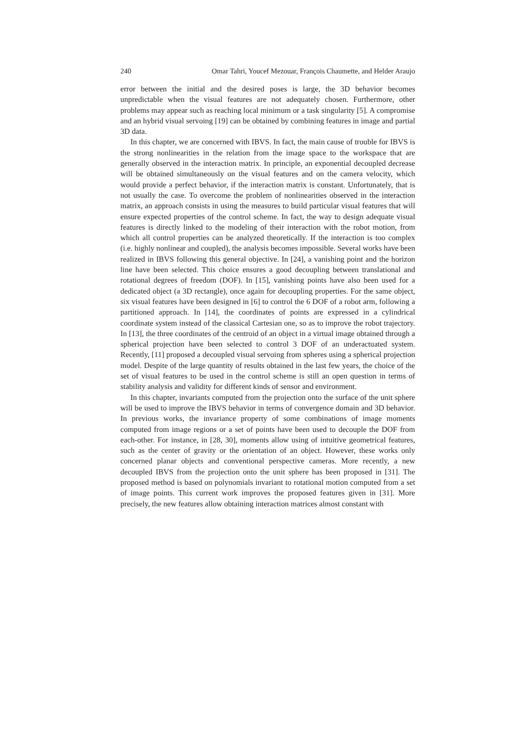240 Omar Tahri, Youcef Mezouar, François Chaumette, and Helder Araujo
error between the initial and the desired poses is large, the 3D behavior becomes unpredictable when the visual features are not adequately chosen. Furthermore, other problems may appear such as reaching local minimum or a task singularity [5]. A compromise and an hybrid visual servoing [19] can be obtained by combining features in image and partial 3D data.
In this chapter, we are concerned with IBVS. In fact, the main cause of trouble for IBVS is the strong nonlinearities in the relation from the image space to the workspace that are generally observed in the interaction matrix. In principle, an exponential decoupled decrease will be obtained simultaneously on the visual features and on the camera velocity, which would provide a perfect behavior, if the interaction matrix is constant. Unfortunately, that is not usually the case. To overcome the problem of nonlinearities observed in the interaction matrix, an approach consists in using the measures to build particular visual features that will ensure expected properties of the control scheme. In fact, the way to design adequate visual features is directly linked to the modeling of their interaction with the robot motion, from which all control properties can be analyzed theoretically. If the interaction is too complex (i.e. highly nonlinear and coupled), the analysis becomes impossible. Several works have been realized in IBVS following this general objective. In [24], a vanishing point and the horizon line have been selected. This choice ensures a good decoupling between translational and rotational degrees of freedom (DOF). In [15], vanishing points have also been used for a dedicated object (a 3D rectangle), once again for decoupling properties. For the same object, six visual features have been designed in [6] to control the 6 DOF of a robot arm, following a partitioned approach. In [14], the coordinates of points are expressed in a cylindrical coordinate system instead of the classical Cartesian one, so as to improve the robot trajectory. In [13], the three coordinates of the centroid of an object in a virtual image obtained through a spherical projection have been selected to control 3 DOF of an underactuated system. Recently, [11] proposed a decoupled visual servoing from spheres using a spherical projection model. Despite of the large quantity of results obtained in the last few years, the choice of the set of visual features to be used in the control scheme is still an open question in terms of stability analysis and validity for different kinds of sensor and environment.
In this chapter, invariants computed from the projection onto the surface of the unit sphere will be used to improve the IBVS behavior in terms of convergence domain and 3D behavior. In previous works, the invariance property of some combinations of image moments computed from image regions or a set of points have been used to decouple the DOF from each-other. For instance, in [28, 30], moments allow using of intuitive geometrical features, such as the center of gravity or the orientation of an object. However, these works only concerned planar objects and conventional perspective cameras. More recently, a new decoupled IBVS from the projection onto the unit sphere has been proposed in [31]. The proposed method is based on polynomials invariant to rotational motion computed from a set of image points. This current work improves the proposed features given in [31]. More precisely, the new features allow obtaining interaction matrices almost constant with